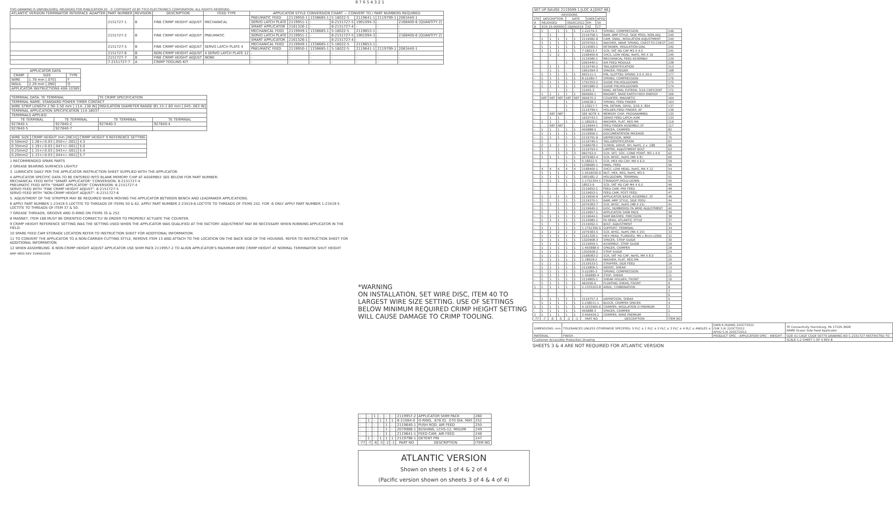8 7 6 5 4 3 2 1
THIS DRAWING IS UNPUBLISHED. RELEASED FOR PUBLICATION 20 · © COPYRIGHT 20 BY TYCO ELECTRONICS CORPORATION. ALL RIGHTS RESERVED.
| ATLANTIC VERSION TERMINATOR INTERFACE ADAPTER | PART NUMBER | REVISION | DESCRIPTION | FEED TYPE | APPLICATOR STYLE CONVERSION CHART — CONVERT TO / PART NUMBERS REQUIRED | | | | | | |
| --- | --- | --- | --- | --- | --- | --- | --- | --- | --- | --- | --- |
| | 2151727-1 | B | FINE CRIMP HEIGHT ADJUST | MECHANICAL | PNEUMATIC FEED | 2119950-1 | 1338685-1 | 5-18022-5 | 2119641-1 | 2119799-1 | 2063440-1 |
| | | | | | SERVO LATCH PLATE | 2119951-1 | - | 8-2151727-5 | 1901094-3 | - | 2168400-6 (QUANTITY 2) |
| | | | | | SMART APPLICATOR | 2161326-1 | - | 8-2151727-4 | - | - | - |
| | 2151727-2 | B | FINE CRIMP HEIGHT ADJUST | PNEUMATIC | MECHANICAL FEED | 2119949-1 | 1338685-1 | 5-18022-5 | 2119653-1 | - | - |
| | | | | | SERVO LATCH PLATE | 2119951-1 | - | 8-2151727-5 | 1901094-3 | - | 2168400-6 (QUANTITY 2) |
| | | | | | SMART APPLICATOR | 2161326-1 | - | 8-2151727-4 | - | - | - |
| | 2151727-5 | B | FINE CRIMP HEIGHT ADJUST | SERVO LATCH PLATE 4 | MECHANICAL FEED | 2119949-1 | 1338685-1 | 5-18022-5 | 2119653-1 | - | - |
| | | | | | PNEUMATIC FEED | 2119950-1 | 1338685-1 | 5-18022-5 | 2119641-1 | 2119799-1 | 2063440-1 |
| | 2151727-6 | B | NON-CRIMP HEIGHT ADJUST | 4 SERVO LATCH PLATE 12 | - | - | - | - | - | - | - |
| | 2151727-7 | B | FINE CRIMP HEIGHT ADJUST | NONE | - | - | - | - | - | - | - |
| | 7-2151727-7 | A | CRIMP TOOLING KIT | - | - | - | - | - | - | - | - |
| APPLICATOR DATA | | |
| --- | --- | --- |
| CRIMP | SIZE | TYPE |
| WIRE | 1.78 mm [.070] | F |
| INSUL | 2.29 mm [.090] | O |
| APPLICATOR INSTRUCTIONS 408-10389 | | |
| TERMINAL DATA: TE TERMINAL | | TE CRIMP SPECIFICATION | |
| TERMINAL NAME: STANDARD POWER TIMER CONTACT | | | |
| WIRE STRIP LENGTH 2.90-3.50 mm [.114-.138 IN] | | INSULATION DIAMETER RANGE Ø1.15-1.60 mm [.045-.063 IN] | |
| TERMINAL APPLICATION SPECIFICATION 114-18037 - - - - - | | | |
| TERMINALS APPLIED | | | |
| TE TERMINAL | TE TERMINAL | TE TERMINAL | TE TERMINAL |
| 927840-1 | 927840-2 | 927840-3 | 927840-4 |
| 927840-5 | 927840-7 | | |
| WIRE SIZE | CRIMP HEIGHT mm [INCH] | CRIMP HEIGHT 9 REFERENCE SETTING |
| --- | --- | --- |
| 0.50mm2 | 1.26+/-0.03 [.050+/-.001] | 4.3 |
| 0.35mm2 | 1.19+/-0.03 [.047+/-.001] | 5.0 |
| 0.25mm2 | 1.15+/-0.03 [.045+/-.001] | 5.4 |
| 0.20mm2 | 1.13+/-0.03 [.044+/-.001] | 5.7 |
1 RECOMMENDED SPARE PARTS
2 GREASE BEARING SURFACES LIGHTLY
3. LUBRICATE DAILY PER THE APPLICATOR INSTRUCTION SHEET SUPPLIED WITH THE APPLICATOR.
4 APPLICATOR SPECIFIC DATA TO BE ENTERED INTO BLANK MEMORY CHIP AT ASSEMBLY. SEE BELOW FOR PART NUMBER:
MECHANICAL FEED WITH "SMART APPLICATOR" CONVERSION: 8-2151727-4
PNEUMATIC FEED WITH "SMART APPLICATOR" CONVERSION: 8-2151727-4
SERVO FEED WITH "FINE CRIMP HEIGHT ADJUST": 8-2151727-5
SERVO FEED WITH "NON-CRIMP HEIGHT ADJUST": 8-2151727-6
5. ADJUSTMENT OF THE STRIPPER MAY BE REQUIRED WHEN MOVING THE APPLICATOR BETWEEN BENCH AND LEADMAKER APPLICATIONS.
6 APPLY PART NUMBER 1-23419-5 LOCTITE TO THREADS OF ITEMS 50 & 62. APPLY PART NUMBER 2-23419-6 LOCTITE TO THREADS OF ITEMS 242. FOR -6 ONLY APPLY PART NUMBER 1-23419-5 LOCTITE TO THREADS OF ITEM 37 & 50.
7 GREASE THREADS, GROOVE AND O-RING ON ITEMS 35 & 252.
8 MAGNET, ITEM 166 MUST BE ORIENTED CORRECTLY IN ORDER TO PROPERLY ACTUATE THE COUNTER.
9 CRIMP HEIGHT REFERENCE SETTING WAS THE SETTING USED WHEN THE APPLICATOR WAS QUALIFIED AT THE FACTORY. ADJUSTMENT MAY BE NECESSARY WHEN RUNNING APPLICATOR IN THE FIELD.
10 SPARE FEED CAM STORAGE LOCATION REFER TO INSTRUCTION SHEET FOR ADDITIONAL INFORMATION.
11 TO CONVERT THE APPLICATOR TO A NON-CARRIER CUTTING STYLE, REMOVE ITEM 13 AND ATTACH TO THE LOCATION ON THE BACK SIDE OF THE HOUSING. REFER TO INSTRUCTION SHEET FOR ADDITIONAL INFORMATION.
12 WHEN ASSEMBLING -6 NON-CRIMP HEIGHT ADJUST APPLICATOR USE SHIM PACK 2119957-2 TO ALIGN APPLICATOR'S MAXIMUM WIRE CRIMP HEIGHT AT NORMAL TERMINATOR SHUT HEIGHT
AMP 4805 REV 31MAR2000
*WARNING
ON INSTALLATION, SET WIRE DISC, ITEM 40 TO LARGEST WIRE SIZE SETTING. USE OF SETTINGS BELOW MINIMUM REQUIRED CRIMP HEIGHT SETTING WILL CAUSE DAMAGE TO CRIMP TOOLING.
| - | - | 1 | - | - | - | 2119957-2 | APPLICATOR SHIM PACK | 260 |
| - | 1 | - | 1 | 1 | 1 | 8-21084-0 | O-RING, .676 ID, .070 DIA. MAT. | 252 |
| - | - | - | - | 1 | - | 2119640-1 | PUSH ROD, AIR FEED | 250 |
| - | - | - | - | 1 | - | 2079988-1 | BUSHING, LCH5-12, MISUMI | 249 |
| - | - | - | - | 1 | - | 2119641-1 | FEED CAM, AIR FEED | 248 |
| - | 1 | - | 1 | 1 | 1 | 2119798-1 | DETENT PIN | 247 |
| -77 | -7 | -6 | -5 | -2 | -1 | PART NO | DESCRIPTION | ITEM NO |
ATLANTIC VERSION
Shown on sheets 1 of 4 & 2 of 4
(Pacific version shown on sheets 3 of 4 & 4 of 4)
| SET UP GAUGE 2119599-1 | LOC A | DIST 66 |
| REVISIONS | | | | |
| --- | --- | --- | --- | --- |
| LTR | DESCRIPTION | DATE | DWN | APVD |
| A | RELEASED | 05DEC2012 | KH | SX |
| B | ECR-16-000600 | 15JAN2016 | XZ | CT |
| - | 1 | - | 1 | 1 | 1 | 1-22279-3 | SPRING, COMPRESSION | 246 |
| - | - | 1 | - | - | - | 2119758-1 | RAM, AMP STYLE, SIDE FEED, NON-ADJ. | 245 |
| - | 1 | 1 | 1 | 1 | 1 | 2119082-8 | CAM, SNAIL, INSULATION ADJUSTMENT | 244 |
| - | 1 | 1 | 1 | 1 | 1 | 2079764-1 | WASHER, WAVE SPRING, CREST-TO-CREST | 243 |
| - | 1 | 1 | 1 | 1 | 1 | 2119083-1 | RETAINER, INSULATION DIAL | 242 |
| - | 1 | 1 | 1 | 1 | 1 | 7-18023-7 | SCR, SKT HD CAP M3 X 4.0 | 241 |
| - | - | 2 | 2 | - | - | 2168400-6 | SHCS, LOW HEAD, RoHS, M5 X 16 | 240 |
| - | - | - | - | - | 1 | 2119580-1 | MECHANICAL FEED ASSEMBLY | 239 |
| - | - | - | - | 1 | - | 2063440-1 | AIR FEED MODULE | 238 |
| - | - | 1 | 1 | - | - | 2119740-2 | TAG,IDENTIFICATION | 213 |
| - | - | 1 | 1 | - | - | 1901094-3 | SPACER, FEEDER | 198 |
| - | 1 | 1 | 1 | 1 | 1 | 993111-1 | PIN, SLOTTED SPRING 3.0 X 20.0 | 177 |
| - | 1 | 1 | 1 | 1 | 1 | 8-22280-7 | SPRING, COMPRESSION | 176 |
| - | 1 | 1 | 1 | 1 | 1 | 1752353-2 | GUIDE PIN,HOLDDOWN | 175 |
| - | 1 | 1 | 1 | 1 | 1 | 1901680-2 | GUIDE PIN,HOLDDOWN | 174 |
| - | - | - | - | 2 | - | 21045-3 | RING, RETAIN, EXTERN, 3/16 CRESCENT | 172 |
| - | 1 | 1 | 1 | 1 | 1 | 994969-1 | MAGNET, RARE EARTH HIGH ENERGY | 166 |
| - | REF | REF | REF | REF | REF | 994970-2 | COUNTER, MAGNETIC | 164 |
| - | - | - | - | 1 | - | 240638-1 | SPRING, FEED FINGER | 163 |
| - | - | - | - | 1 | - | 3-23627-7 | PIN, RETAIN, GRVD, 3/16 X .854 | 137 |
| - | - | - | - | 1 | - | 2119799-1 | HOLDER,FEED FINGER, AF | 136 |
| - | - | REF | REF | - | - | SEE NOTE 4 | MEMORY CHIP, PROGRAMMED | 135 |
| - | - | 1 | 1 | - | - | 1633743-1 | SERVO FEED LATCH ASM | 133 |
| - | 1 | 1 | 1 | 1 | 1 | 1-18028-2 | WASHER, FLAT, REG M4 | 119 |
| - | - | REF | REF | - | - | 2119944-1 | FEED FINGER ASSEMBLY,SF | 117 |
| - | 1 | 1 | 1 | 1 | 1 | 455888-5 | SPACER, CRIMPER | 82 |
| - | 1 | 1 | 1 | 1 | 1 | 2119956-1 | DOCUMENTATION PACKAGE | 71 |
| - | 1 | 1 | 1 | 1 | 1 | 2119791-9 | DEPRESSOR, WIRE | 70 |
| - | 1 | - | - | 1 | 1 | 2119740-1 | TAG,IDENTIFICATION | 67 |
| - | 2 | 2 | 2 | 2 | 2 | 2168078-1 | SCREW, DRIVE, RH, RoHS, 2 x .188 | 66 |
| - | 1 | - | 1 | 1 | 1 | 2119793-1 | LIMITER, ADJUSTMENT BOLT | 63 |
| - | 3 | - | 3 | 3 | 3 | 992763-5 | SCR, SET, SOC, CONE POINT, M3 x 4.0 | 62 |
| - | 1 | 1 | 1 | 1 | 1 | 2079383-4 | SCR, BHSC, RoHS (M4 X 8) | 60 |
| - | - | - | - | 1 | 1 | 5-18022-5 | SCR, HEX HD CAP, M4 X 6.0 | 59 |
| - | - | - | - | 1 | 1 | 1338685-1 | PAWL, FEED | 56 |
| - | 4 | 4 | 4 | 4 | 4 | 2168400-1 | SHCS, LOW HEAD, RoHS, M4 X 12 | 54 |
| - | 1 | 1 | 1 | 1 | 1 | 1-5018030-0 | NUT, HEX, REG, RoHS, M3.5 | 52 |
| - | 1 | 1 | 1 | 1 | 1 | 1901681-2 | HOLDDOWN, TERMINAL | 51 |
| - | 1 | 1 | 1 | 1 | 1 | 1-1752354-1 | STANDOFF,HOLD-DOWN | 50 |
| - | - | - | - | 1 | 2 | 18023-9 | SCR, SKT HD CAP M4 X 6.0 | 49 |
| - | - | - | - | - | 1 | 2119652-1 | FEED CAM, PRE FEED | 48 |
| - | - | - | - | - | 1 | 2119653-1 | FEED CAM, POST FEED | 47 |
| - | 1 | 1 | 1 | 1 | 1 | 2119656-9 | APPLICATOR BASIC ASSEMBLY, SF | 46 |
| - | 1 | - | 1 | 1 | 1 | 2119370-1 | RAM, AMP STYLE, SIDE FEED | 44 |
| - | 1 | 1 | 1 | 1 | 1 | 2079383-7 | SCR, BHSC, RoHS (M8 X 25) | 41 |
| - | 1 | - | 1 | 1 | 1 | 2119645-1 | DISC, NUMBERED FA WIRE ADJUSTMENT | 40 |
| - | 1 | - | 1 | 1 | 1 | 2119957-1 | APPLICATOR SHIM PACK | 39 |
| - | 1 | 1 | 1 | 1 | 1 | 2119644-1 | RAM WASHER, PRECISION | 38 |
| - | 1 | 1 | 1 | 1 | 1 | 2119085-1 | FA HEAD, ATLANTIC STYLE | 37 |
| - | 1 | - | 1 | 1 | 1 | 2119092-1 | BOLT, ADJUSTMENT | 35 |
| - | 1 | 1 | 1 | 1 | 1 | 1-1752356-5 | SUPPORT, TERMINAL | 34 |
| - | 2 | 2 | 2 | 2 | 2 | 2079383-5 | SCR, BHSC, RoHS (M4 X 20) | 33 |
| - | 1 | 1 | 1 | 1 | 1 | 2161328-1 | HEX HEAD, FLANGED, M5 x 8mm LONG | 32 |
| - | 1 | 1 | 1 | 1 | 1 | 1320908-3 | SPACER, STRIP GUIDE | 30 |
| - | 1 | 1 | 1 | 1 | 1 | 2119959-1 | ASSEMBLY, STRIP GUIDE | 29 |
| - | 1 | 1 | 1 | 1 | 1 | 1-455888-0 | SPACER, CRIMPER | 28 |
| - | 1 | 1 | 1 | 1 | 1 | 1320928-2 | STRIP GUIDE | 24 |
| - | 1 | 1 | 1 | 1 | 1 | 2168083-2 | SCR, SKT HD CAP, RoHS, M4 X 8.0 | 21 |
| - | 1 | 1 | 1 | 1 | 1 | 1-18028-2 | WASHER, FLAT, REG M4 | 20 |
| - | 1 | 1 | 1 | 1 | 1 | 2119533-1 | STRIPPER, SIDE FEED | 19 |
| - | 1 | 1 | 1 | 1 | 1 | 2119806-1 | INSERT, SHEAR | 13 |
| - | 1 | 1 | 1 | 1 | 1 | 3-22280-3 | SPRING, COMPRESSION | 12 |
| - | 1 | 1 | 1 | 1 | 1 | 1-356885-4 | STOP, SHEAR | 11 |
| - | 1 | 1 | 1 | 1 | 1 | 2119805-1 | SHEAR HOLDER, FRONT | 10 |
| - | 1 | 1 | 1 | 1 | 1 | 462006-6 | FLOATING SHEAR, FRONT | 9 |
| 1 | 1 | 1 | 1 | 1 | 1 | 2-1333203-8 | ANVIL, COMBINATION | 8 |
| - | - | - | - | - | - | - | - | 7 |
| - | - | - | - | - | - | - | - | 6 |
| - | 1 | 1 | 1 | 1 | 1 | 2119757-3 | DEPRESSOR, SHEAR | 5 |
| - | 1 | 1 | 1 | 1 | 1 | 2-238011-1 | BLOCK, CRIMPER SPACER | 4 |
| 1 | 1 | 1 | 1 | 1 | 1 | 4-1633965-6 | CRIMPER, INSULATION O PREMIUM | 3 |
| - | 1 | 1 | 1 | 1 | 1 | 455888-3 | SPACER, CRIMPER | 2 |
| 1 | 1 | 1 | 1 | 1 | 1 | 3-456404-2 | CRIMPER, WIRE PREMIUM | 1 |
| -77 | -7 | -6 | -5 | -2 | -1 | PART NO | DESCRIPTION | ITEM NO |
| DIMENSIONS: mm | TOLERANCES UNLESS OTHERWISE SPECIFIED: 0 PLC ± 1 PLC ± 2 PLC ± 3 PLC ± 4 PLC ± ANGLES ± | DWN K.HUANG 22OCT2012 CHK S.XI 22OCT2012 APVD S.XI 22OCT2012 | TE Connectivity Harrisburg, PA 17105-3608 NAME Ocean Side Feed Applicator |
| MATERIAL - | FINISH - | PRODUCT SPEC - APPLICATION SPEC - WEIGHT - | SIZE A1 CAGE CODE 00779 DRAWING NO C-2151727 RESTRICTED TO - |
| Customer Accessible Production Drawing | | | SCALE 1:2 SHEET 1 OF 4 REV B |
SHEETS 3 & 4 ARE NOT REQUIRED FOR ATLANTIC VERSION